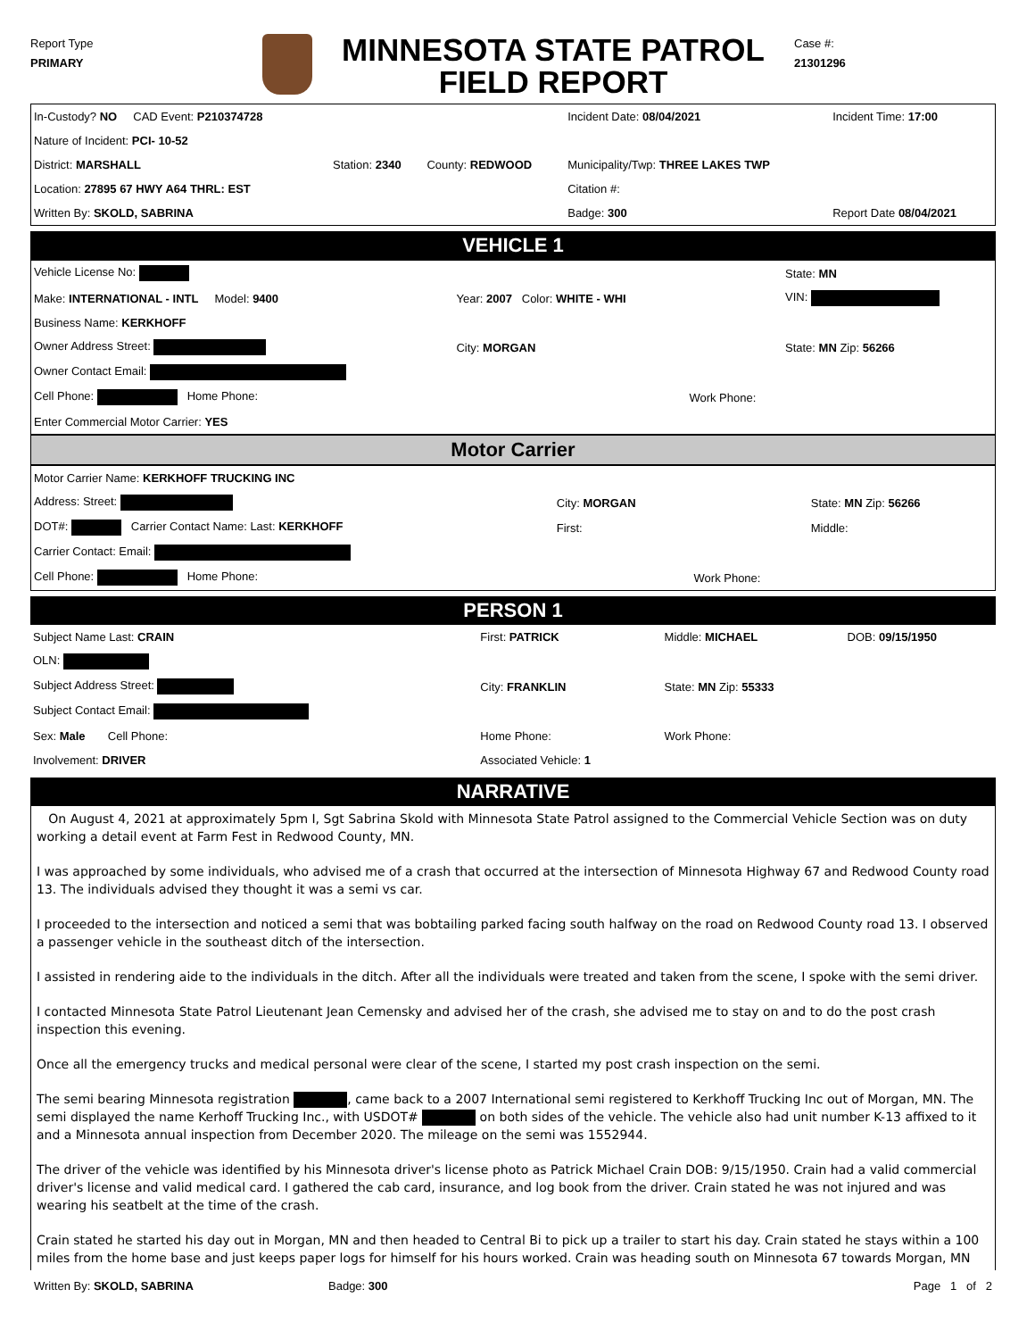Report Type
PRIMARY
MINNESOTA STATE PATROL
FIELD REPORT
Case #:
21301296
| In-Custody? NO CAD Event: P210374728 | | | Incident Date: 08/04/2021 | Incident Time: 17:00 |
| Nature of Incident: PCI- 10-52 | | | | |
| District: MARSHALL | Station: 2340 | County: REDWOOD | Municipality/Twp: THREE LAKES TWP | |
| Location: 27895 67 HWY A64 THRL: EST | | | Citation #: | |
| Written By: SKOLD, SABRINA | | | Badge: 300 | Report Date 08/04/2021 |
VEHICLE 1
| Vehicle License No: | | | State: MN |
| Make: INTERNATIONAL - INTL Model: 9400 | Year: 2007 Color: WHITE - WHI | | VIN: |
| Business Name: KERKHOFF | | | |
| Owner Address Street: | City: MORGAN | | State: MN Zip: 56266 |
| Owner Contact Email: | | | |
| Cell Phone: Home Phone: | | Work Phone: | |
| Enter Commercial Motor Carrier: YES | | | |
Motor Carrier
| Motor Carrier Name: KERKHOFF TRUCKING INC | | | |
| Address: Street: | City: MORGAN | | State: MN Zip: 56266 |
| DOT#: Carrier Contact Name: Last: KERKHOFF | First: | | Middle: |
| Carrier Contact: Email: | | | |
| Cell Phone: Home Phone: | | Work Phone: | |
PERSON 1
| Subject Name Last: CRAIN | First: PATRICK | Middle: MICHAEL | DOB: 09/15/1950 |
| OLN: | | | |
| Subject Address Street: | City: FRANKLIN | State: MN Zip: 55333 | |
| Subject Contact Email: | | | |
| Sex: Male Cell Phone: | Home Phone: | Work Phone: | |
| Involvement: DRIVER | Associated Vehicle: 1 | | |
NARRATIVE
On August 4, 2021 at approximately 5pm I, Sgt Sabrina Skold with Minnesota State Patrol assigned to the Commercial Vehicle Section was on duty working a detail event at Farm Fest in Redwood County, MN.
I was approached by some individuals, who advised me of a crash that occurred at the intersection of Minnesota Highway 67 and Redwood County road 13. The individuals advised they thought it was a semi vs car.
I proceeded to the intersection and noticed a semi that was bobtailing parked facing south halfway on the road on Redwood County road 13. I observed a passenger vehicle in the southeast ditch of the intersection.
I assisted in rendering aide to the individuals in the ditch. After all the individuals were treated and taken from the scene, I spoke with the semi driver.
I contacted Minnesota State Patrol Lieutenant Jean Cemensky and advised her of the crash, she advised me to stay on and to do the post crash inspection this evening.
Once all the emergency trucks and medical personal were clear of the scene, I started my post crash inspection on the semi.
The semi bearing Minnesota registration , came back to a 2007 International semi registered to Kerkhoff Trucking Inc out of Morgan, MN. The semi displayed the name Kerhoff Trucking Inc., with USDOT# on both sides of the vehicle. The vehicle also had unit number K-13 affixed to it and a Minnesota annual inspection from December 2020. The mileage on the semi was 1552944.
The driver of the vehicle was identified by his Minnesota driver's license photo as Patrick Michael Crain DOB: 9/15/1950. Crain had a valid commercial driver's license and valid medical card. I gathered the cab card, insurance, and log book from the driver. Crain stated he was not injured and was wearing his seatbelt at the time of the crash.
Crain stated he started his day out in Morgan, MN and then headed to Central Bi to pick up a trailer to start his day. Crain stated he stays within a 100 miles from the home base and just keeps paper logs for himself for his hours worked. Crain was heading south on Minnesota 67 towards Morgan, MN
Written By: SKOLD, SABRINA Badge: 300 Page 1 of 2